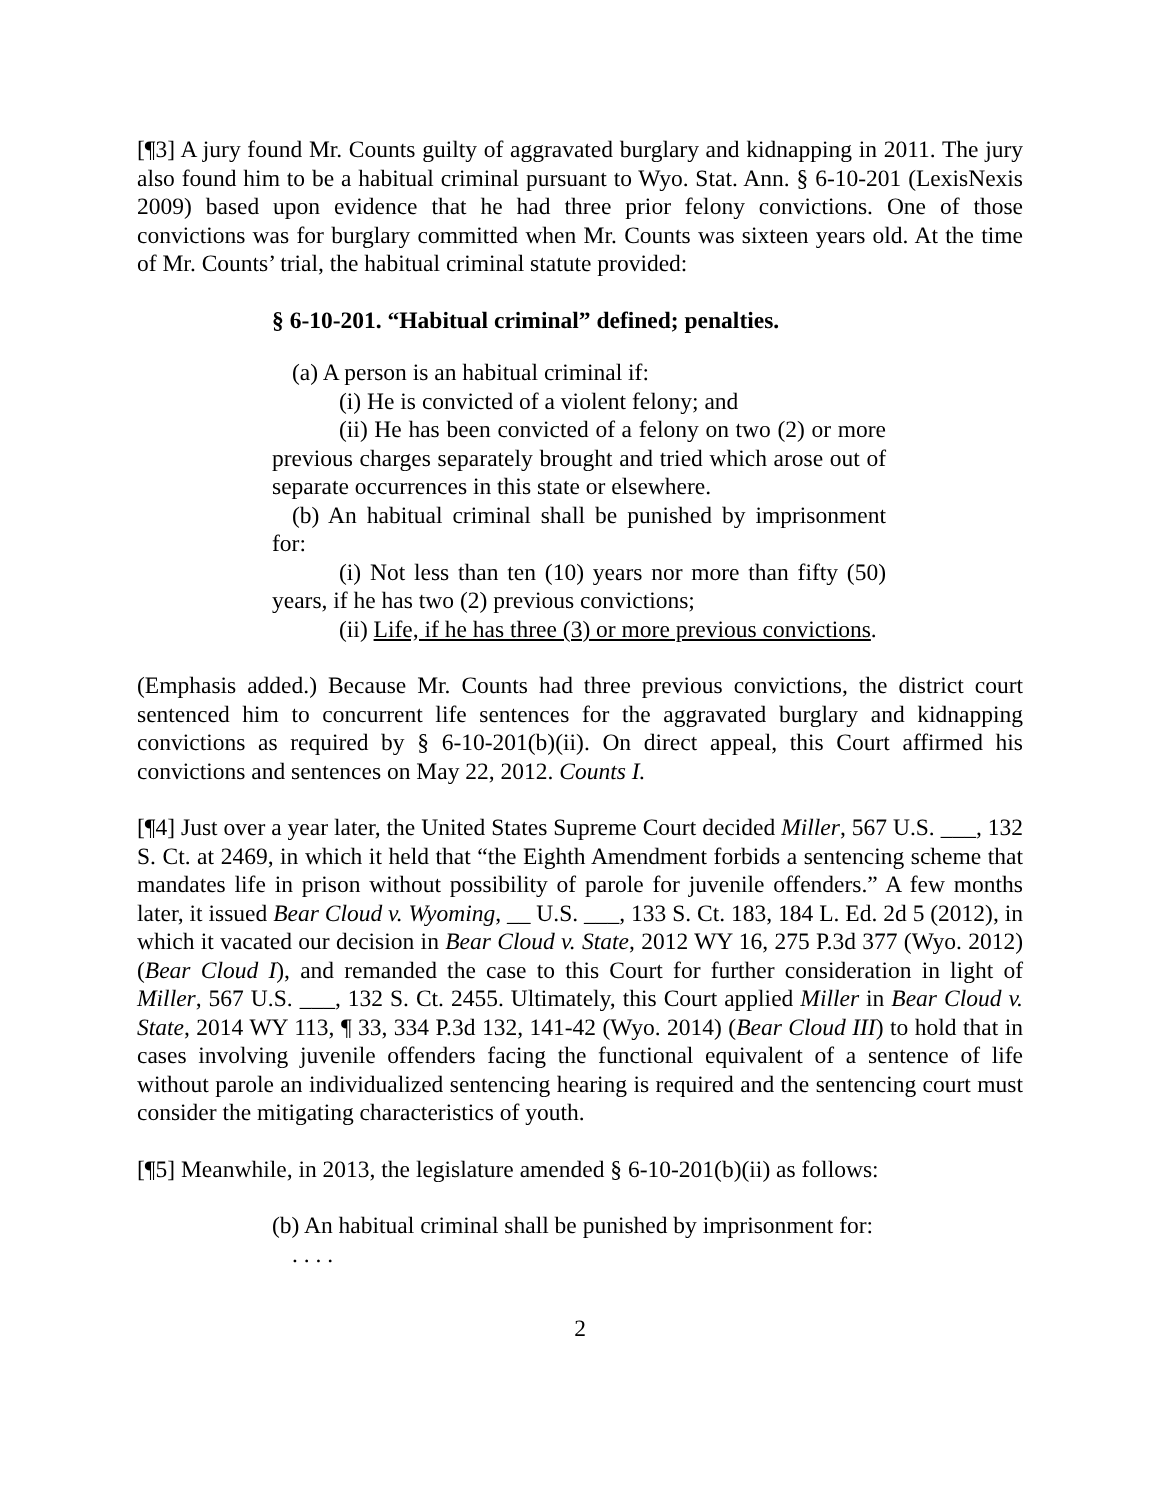[¶3] A jury found Mr. Counts guilty of aggravated burglary and kidnapping in 2011. The jury also found him to be a habitual criminal pursuant to Wyo. Stat. Ann. § 6-10-201 (LexisNexis 2009) based upon evidence that he had three prior felony convictions. One of those convictions was for burglary committed when Mr. Counts was sixteen years old. At the time of Mr. Counts’ trial, the habitual criminal statute provided:
§ 6-10-201. “Habitual criminal” defined; penalties.
(a) A person is an habitual criminal if:
(i) He is convicted of a violent felony; and
(ii) He has been convicted of a felony on two (2) or more previous charges separately brought and tried which arose out of separate occurrences in this state or elsewhere.
(b) An habitual criminal shall be punished by imprisonment for:
(i) Not less than ten (10) years nor more than fifty (50) years, if he has two (2) previous convictions;
(ii) Life, if he has three (3) or more previous convictions.
(Emphasis added.) Because Mr. Counts had three previous convictions, the district court sentenced him to concurrent life sentences for the aggravated burglary and kidnapping convictions as required by § 6-10-201(b)(ii). On direct appeal, this Court affirmed his convictions and sentences on May 22, 2012. Counts I.
[¶4] Just over a year later, the United States Supreme Court decided Miller, 567 U.S. ___, 132 S. Ct. at 2469, in which it held that “the Eighth Amendment forbids a sentencing scheme that mandates life in prison without possibility of parole for juvenile offenders.” A few months later, it issued Bear Cloud v. Wyoming, __ U.S. ___, 133 S. Ct. 183, 184 L. Ed. 2d 5 (2012), in which it vacated our decision in Bear Cloud v. State, 2012 WY 16, 275 P.3d 377 (Wyo. 2012) (Bear Cloud I), and remanded the case to this Court for further consideration in light of Miller, 567 U.S. ___, 132 S. Ct. 2455. Ultimately, this Court applied Miller in Bear Cloud v. State, 2014 WY 113, ¶ 33, 334 P.3d 132, 141-42 (Wyo. 2014) (Bear Cloud III) to hold that in cases involving juvenile offenders facing the functional equivalent of a sentence of life without parole an individualized sentencing hearing is required and the sentencing court must consider the mitigating characteristics of youth.
[¶5] Meanwhile, in 2013, the legislature amended § 6-10-201(b)(ii) as follows:
(b) An habitual criminal shall be punished by imprisonment for:
. . . .
2